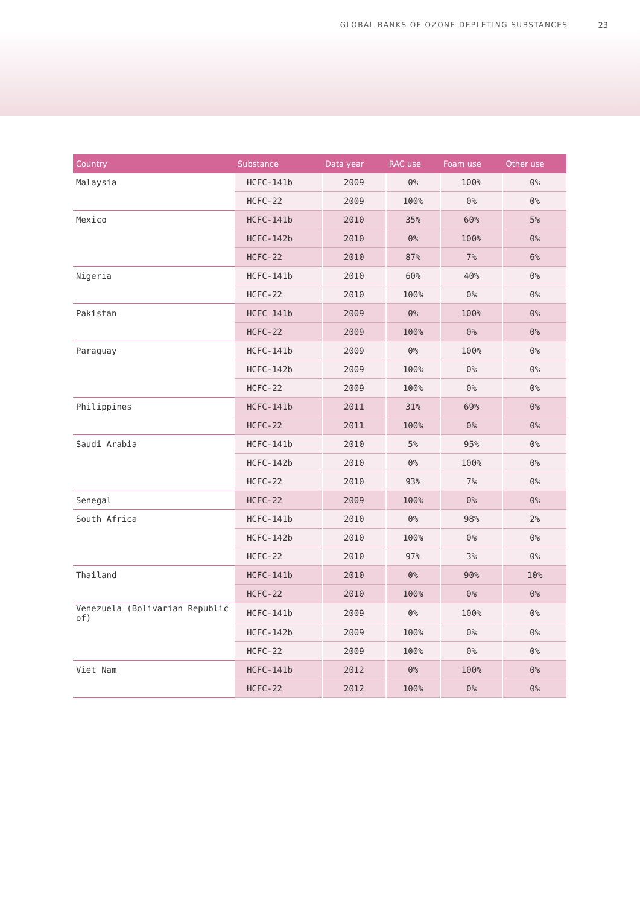GLOBAL BANKS OF OZONE DEPLETING SUBSTANCES 23
| Country | Substance | Data year | RAC use | Foam use | Other use |
| --- | --- | --- | --- | --- | --- |
| Malaysia | HCFC-141b | 2009 | 0% | 100% | 0% |
| | HCFC-22 | 2009 | 100% | 0% | 0% |
| Mexico | HCFC-141b | 2010 | 35% | 60% | 5% |
| | HCFC-142b | 2010 | 0% | 100% | 0% |
| | HCFC-22 | 2010 | 87% | 7% | 6% |
| Nigeria | HCFC-141b | 2010 | 60% | 40% | 0% |
| | HCFC-22 | 2010 | 100% | 0% | 0% |
| Pakistan | HCFC 141b | 2009 | 0% | 100% | 0% |
| | HCFC-22 | 2009 | 100% | 0% | 0% |
| Paraguay | HCFC-141b | 2009 | 0% | 100% | 0% |
| | HCFC-142b | 2009 | 100% | 0% | 0% |
| | HCFC-22 | 2009 | 100% | 0% | 0% |
| Philippines | HCFC-141b | 2011 | 31% | 69% | 0% |
| | HCFC-22 | 2011 | 100% | 0% | 0% |
| Saudi Arabia | HCFC-141b | 2010 | 5% | 95% | 0% |
| | HCFC-142b | 2010 | 0% | 100% | 0% |
| | HCFC-22 | 2010 | 93% | 7% | 0% |
| Senegal | HCFC-22 | 2009 | 100% | 0% | 0% |
| South Africa | HCFC-141b | 2010 | 0% | 98% | 2% |
| | HCFC-142b | 2010 | 100% | 0% | 0% |
| | HCFC-22 | 2010 | 97% | 3% | 0% |
| Thailand | HCFC-141b | 2010 | 0% | 90% | 10% |
| | HCFC-22 | 2010 | 100% | 0% | 0% |
| Venezuela (Bolivarian Republic of) | HCFC-141b | 2009 | 0% | 100% | 0% |
| | HCFC-142b | 2009 | 100% | 0% | 0% |
| | HCFC-22 | 2009 | 100% | 0% | 0% |
| Viet Nam | HCFC-141b | 2012 | 0% | 100% | 0% |
| | HCFC-22 | 2012 | 100% | 0% | 0% |